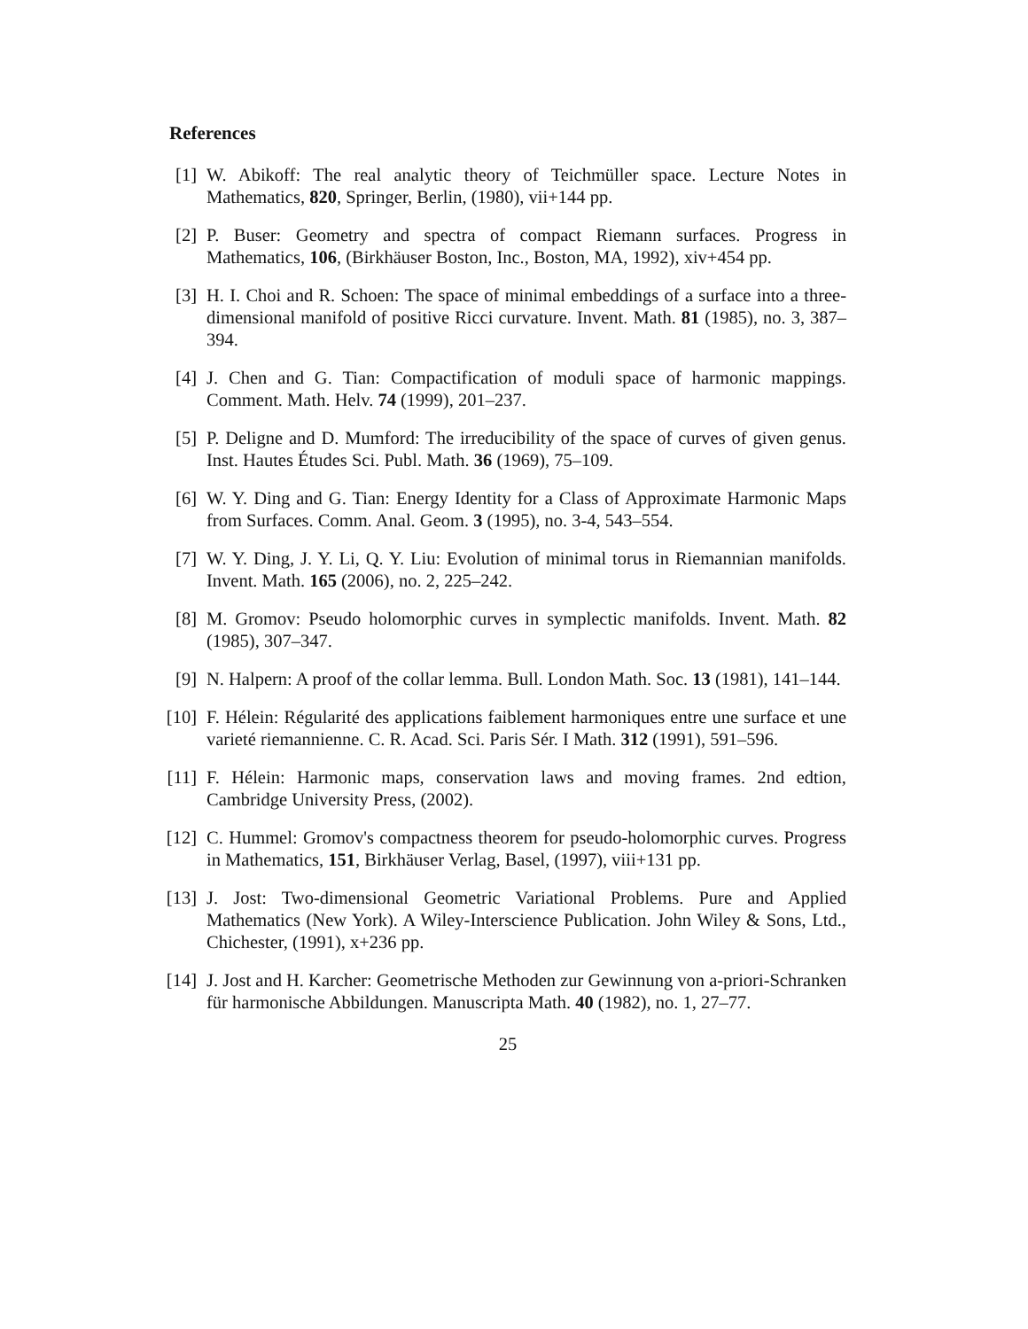References
[1] W. Abikoff: The real analytic theory of Teichmüller space. Lecture Notes in Mathematics, 820, Springer, Berlin, (1980), vii+144 pp.
[2] P. Buser: Geometry and spectra of compact Riemann surfaces. Progress in Mathematics, 106, (Birkhäuser Boston, Inc., Boston, MA, 1992), xiv+454 pp.
[3] H. I. Choi and R. Schoen: The space of minimal embeddings of a surface into a three-dimensional manifold of positive Ricci curvature. Invent. Math. 81 (1985), no. 3, 387–394.
[4] J. Chen and G. Tian: Compactification of moduli space of harmonic mappings. Comment. Math. Helv. 74 (1999), 201–237.
[5] P. Deligne and D. Mumford: The irreducibility of the space of curves of given genus. Inst. Hautes Études Sci. Publ. Math. 36 (1969), 75–109.
[6] W. Y. Ding and G. Tian: Energy Identity for a Class of Approximate Harmonic Maps from Surfaces. Comm. Anal. Geom. 3 (1995), no. 3-4, 543–554.
[7] W. Y. Ding, J. Y. Li, Q. Y. Liu: Evolution of minimal torus in Riemannian manifolds. Invent. Math. 165 (2006), no. 2, 225–242.
[8] M. Gromov: Pseudo holomorphic curves in symplectic manifolds. Invent. Math. 82 (1985), 307–347.
[9] N. Halpern: A proof of the collar lemma. Bull. London Math. Soc. 13 (1981), 141–144.
[10]
F. Hélein: Régularité des applications faiblement harmoniques entre une surface et une varieté riemannienne. C. R. Acad. Sci. Paris Sér. I Math. 312 (1991), 591–596.
[11]
F. Hélein: Harmonic maps, conservation laws and moving frames. 2nd edtion, Cambridge University Press, (2002).
[12]
C. Hummel: Gromov's compactness theorem for pseudo-holomorphic curves. Progress in Mathematics, 151, Birkhäuser Verlag, Basel, (1997), viii+131 pp.
[13]
J. Jost: Two-dimensional Geometric Variational Problems. Pure and Applied Mathematics (New York). A Wiley-Interscience Publication. John Wiley & Sons, Ltd., Chichester, (1991), x+236 pp.
[14]
J. Jost and H. Karcher: Geometrische Methoden zur Gewinnung von a-priori-Schranken für harmonische Abbildungen. Manuscripta Math. 40 (1982), no. 1, 27–77.
25